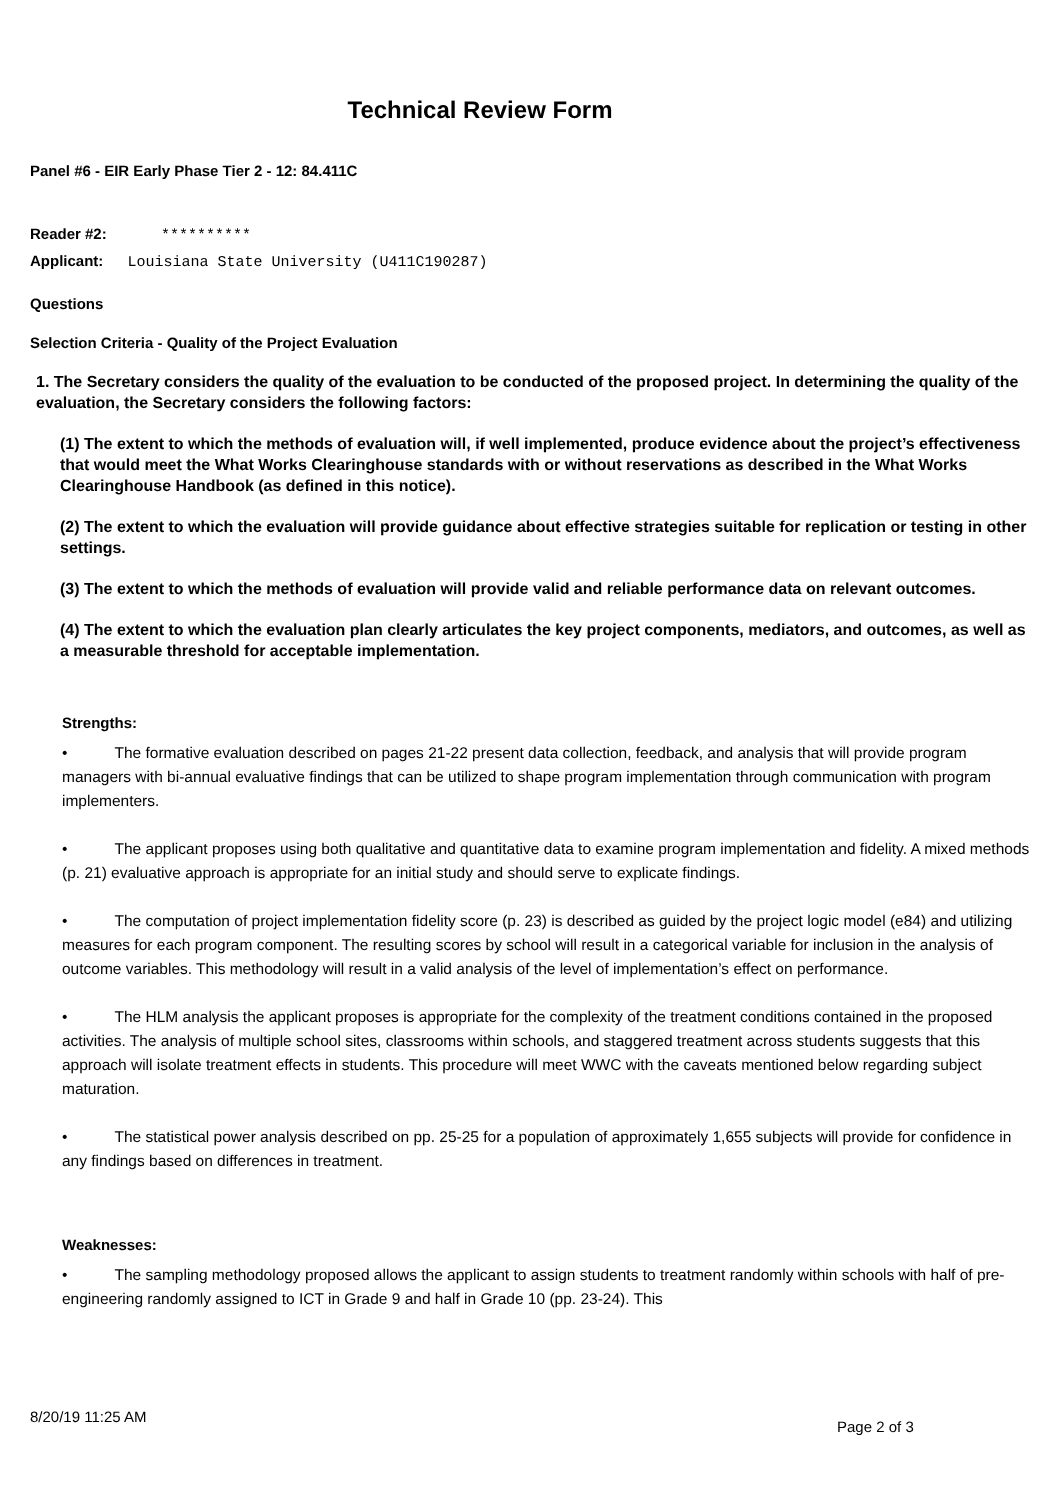Technical Review Form
Panel #6 - EIR Early Phase Tier 2 - 12: 84.411C
Reader #2: **********
Applicant: Louisiana State University (U411C190287)
Questions
Selection Criteria - Quality of the Project Evaluation
1. The Secretary considers the quality of the evaluation to be conducted of the proposed project. In determining the quality of the evaluation, the Secretary considers the following factors:
(1) The extent to which the methods of evaluation will, if well implemented, produce evidence about the project’s effectiveness that would meet the What Works Clearinghouse standards with or without reservations as described in the What Works Clearinghouse Handbook (as defined in this notice).
(2) The extent to which the evaluation will provide guidance about effective strategies suitable for replication or testing in other settings.
(3) The extent to which the methods of evaluation will provide valid and reliable performance data on relevant outcomes.
(4) The extent to which the evaluation plan clearly articulates the key project components, mediators, and outcomes, as well as a measurable threshold for acceptable implementation.
Strengths:
• The formative evaluation described on pages 21-22 present data collection, feedback, and analysis that will provide program managers with bi-annual evaluative findings that can be utilized to shape program implementation through communication with program implementers.
• The applicant proposes using both qualitative and quantitative data to examine program implementation and fidelity. A mixed methods (p. 21) evaluative approach is appropriate for an initial study and should serve to explicate findings.
• The computation of project implementation fidelity score (p. 23) is described as guided by the project logic model (e84) and utilizing measures for each program component. The resulting scores by school will result in a categorical variable for inclusion in the analysis of outcome variables. This methodology will result in a valid analysis of the level of implementation’s effect on performance.
• The HLM analysis the applicant proposes is appropriate for the complexity of the treatment conditions contained in the proposed activities. The analysis of multiple school sites, classrooms within schools, and staggered treatment across students suggests that this approach will isolate treatment effects in students. This procedure will meet WWC with the caveats mentioned below regarding subject maturation.
• The statistical power analysis described on pp. 25-25 for a population of approximately 1,655 subjects will provide for confidence in any findings based on differences in treatment.
Weaknesses:
• The sampling methodology proposed allows the applicant to assign students to treatment randomly within schools with half of pre-engineering randomly assigned to ICT in Grade 9 and half in Grade 10 (pp. 23-24). This
8/20/19 11:25 AM
Page 2 of 3